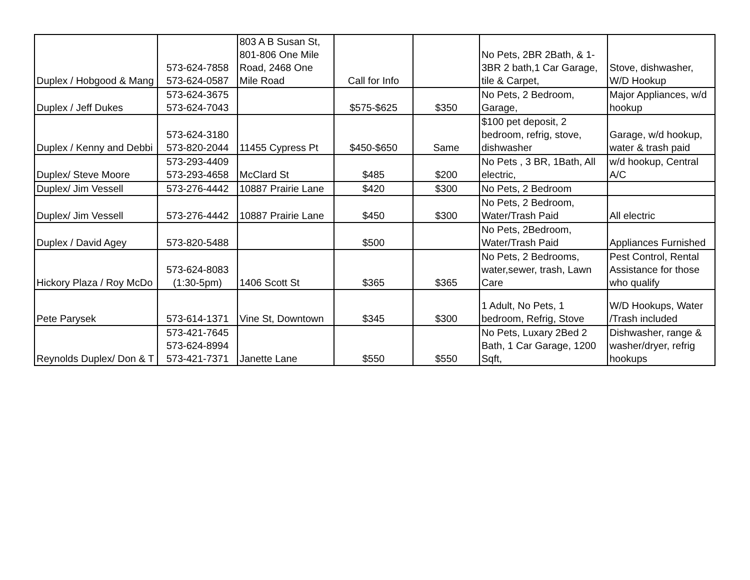| Duplex / Hobgood & Mang | 573-624-7858 573-624-0587 | 803 A B Susan St, 801-806 One Mile Road, 2468 One Mile Road | Call for Info | | No Pets, 2BR 2Bath, & 1-3BR 2 bath,1 Car Garage, tile & Carpet, | Stove, dishwasher, W/D Hookup |
| Duplex / Jeff Dukes | 573-624-3675 573-624-7043 | | $575-$625 | $350 | No Pets, 2 Bedroom, Garage, | Major Appliances, w/d hookup |
| Duplex / Kenny and Debbi | 573-624-3180 573-820-2044 | 11455 Cypress Pt | $450-$650 | Same | $100 pet deposit, 2 bedroom, refrig, stove, dishwasher | Garage, w/d hookup, water & trash paid |
| Duplex/ Steve Moore | 573-293-4409 573-293-4658 | McClard St | $485 | $200 | No Pets , 3 BR, 1Bath, All electric, | w/d hookup, Central A/C |
| Duplex/ Jim Vessell | 573-276-4442 | 10887 Prairie Lane | $420 | $300 | No Pets, 2 Bedroom | |
| Duplex/ Jim Vessell | 573-276-4442 | 10887 Prairie Lane | $450 | $300 | No Pets, 2 Bedroom, Water/Trash Paid | All electric |
| Duplex / David Agey | 573-820-5488 | | $500 | | No Pets, 2Bedroom, Water/Trash Paid | Appliances Furnished |
| Hickory Plaza / Roy McDo | 573-624-8083 (1:30-5pm) | 1406 Scott St | $365 | $365 | No Pets, 2 Bedrooms, water,sewer, trash, Lawn Care | Pest Control, Rental Assistance for those who qualify |
| Pete Parysek | 573-614-1371 | Vine St, Downtown | $345 | $300 | 1 Adult, No Pets, 1 bedroom, Refrig, Stove | W/D Hookups, Water /Trash included |
| Reynolds Duplex/ Don & T | 573-421-7645 573-624-8994 573-421-7371 | Janette Lane | $550 | $550 | No Pets, Luxary 2Bed 2 Bath, 1 Car Garage, 1200 Sqft, | Dishwasher, range & washer/dryer, refrig hookups |